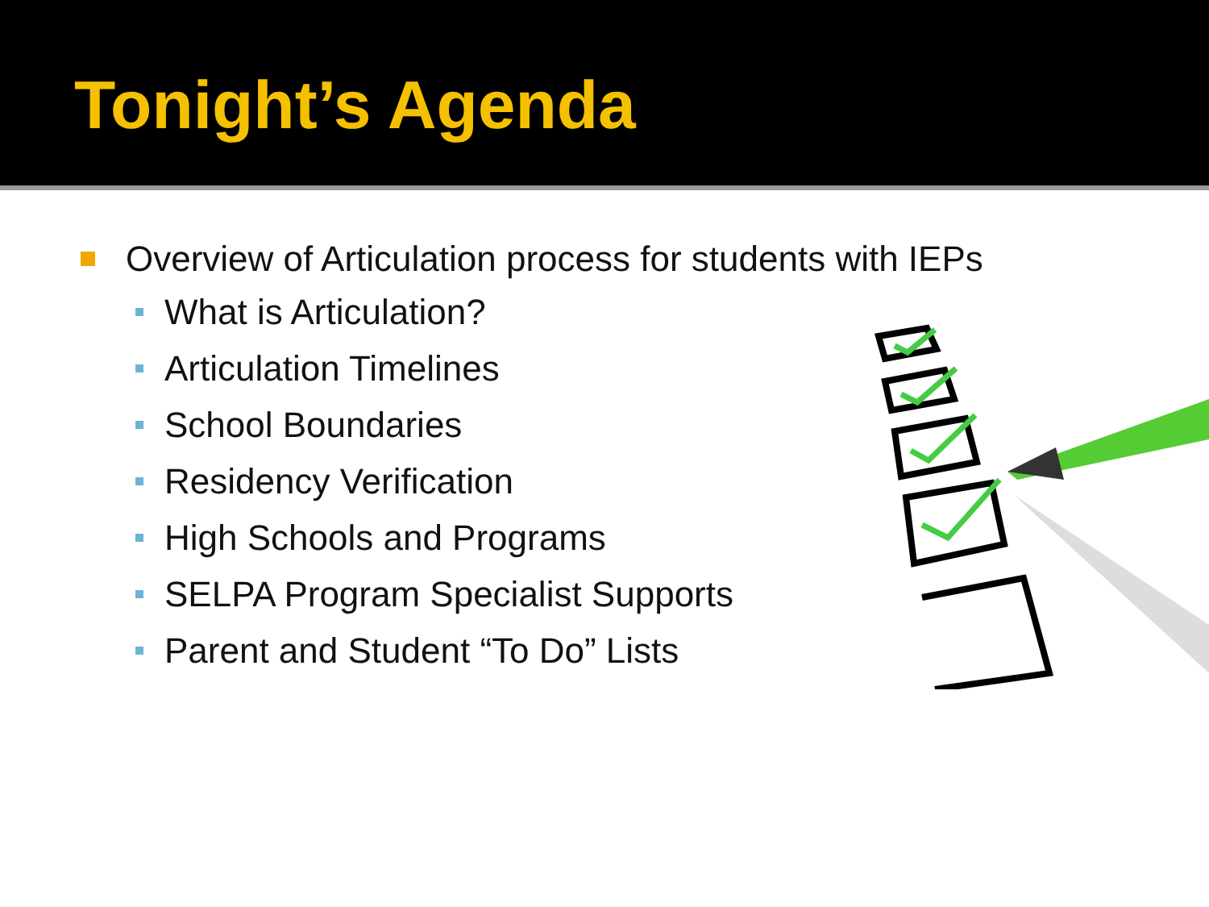Tonight’s Agenda
Overview of Articulation process for students with IEPs
What is Articulation?
Articulation Timelines
School Boundaries
Residency Verification
High Schools and Programs
SELPA Program Specialist Supports
Parent and Student “To Do” Lists